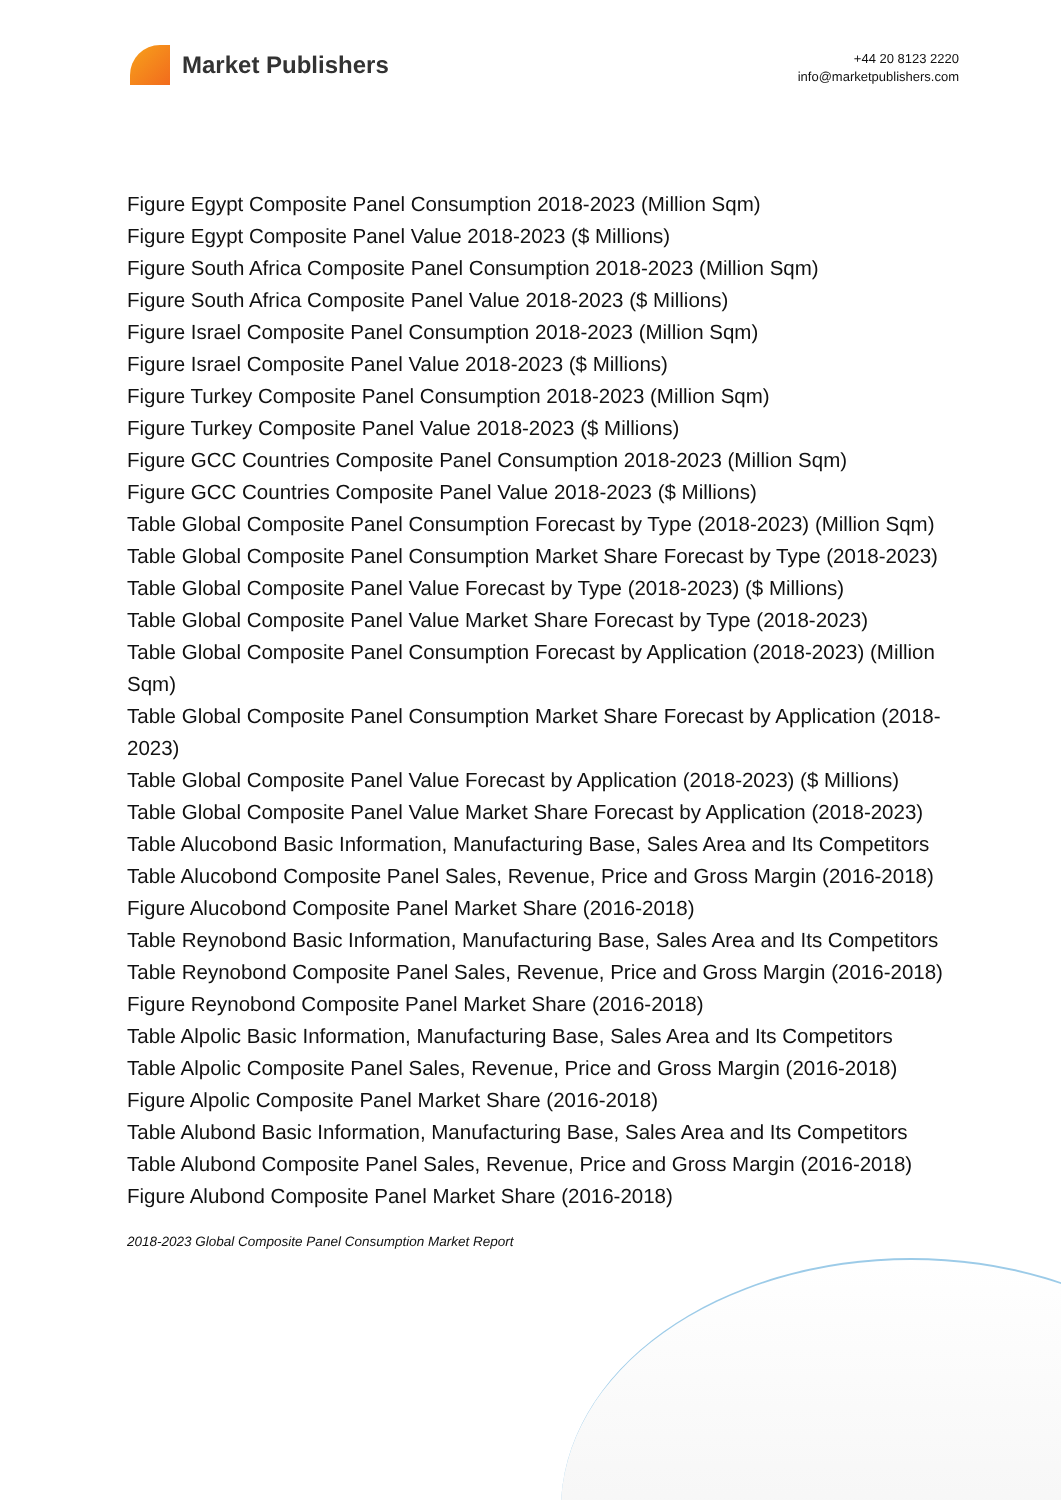Market Publishers
+44 20 8123 2220
info@marketpublishers.com
Figure Egypt Composite Panel Consumption 2018-2023 (Million Sqm)
Figure Egypt Composite Panel Value 2018-2023 ($ Millions)
Figure South Africa Composite Panel Consumption 2018-2023 (Million Sqm)
Figure South Africa Composite Panel Value 2018-2023 ($ Millions)
Figure Israel Composite Panel Consumption 2018-2023 (Million Sqm)
Figure Israel Composite Panel Value 2018-2023 ($ Millions)
Figure Turkey Composite Panel Consumption 2018-2023 (Million Sqm)
Figure Turkey Composite Panel Value 2018-2023 ($ Millions)
Figure GCC Countries Composite Panel Consumption 2018-2023 (Million Sqm)
Figure GCC Countries Composite Panel Value 2018-2023 ($ Millions)
Table Global Composite Panel Consumption Forecast by Type (2018-2023) (Million Sqm)
Table Global Composite Panel Consumption Market Share Forecast by Type (2018-2023)
Table Global Composite Panel Value Forecast by Type (2018-2023) ($ Millions)
Table Global Composite Panel Value Market Share Forecast by Type (2018-2023)
Table Global Composite Panel Consumption Forecast by Application (2018-2023) (Million Sqm)
Table Global Composite Panel Consumption Market Share Forecast by Application (2018-2023)
Table Global Composite Panel Value Forecast by Application (2018-2023) ($ Millions)
Table Global Composite Panel Value Market Share Forecast by Application (2018-2023)
Table Alucobond Basic Information, Manufacturing Base, Sales Area and Its Competitors
Table Alucobond Composite Panel Sales, Revenue, Price and Gross Margin (2016-2018)
Figure Alucobond Composite Panel Market Share (2016-2018)
Table Reynobond Basic Information, Manufacturing Base, Sales Area and Its Competitors
Table Reynobond Composite Panel Sales, Revenue, Price and Gross Margin (2016-2018)
Figure Reynobond Composite Panel Market Share (2016-2018)
Table Alpolic Basic Information, Manufacturing Base, Sales Area and Its Competitors
Table Alpolic Composite Panel Sales, Revenue, Price and Gross Margin (2016-2018)
Figure Alpolic Composite Panel Market Share (2016-2018)
Table Alubond Basic Information, Manufacturing Base, Sales Area and Its Competitors
Table Alubond Composite Panel Sales, Revenue, Price and Gross Margin (2016-2018)
Figure Alubond Composite Panel Market Share (2016-2018)
2018-2023 Global Composite Panel Consumption Market Report